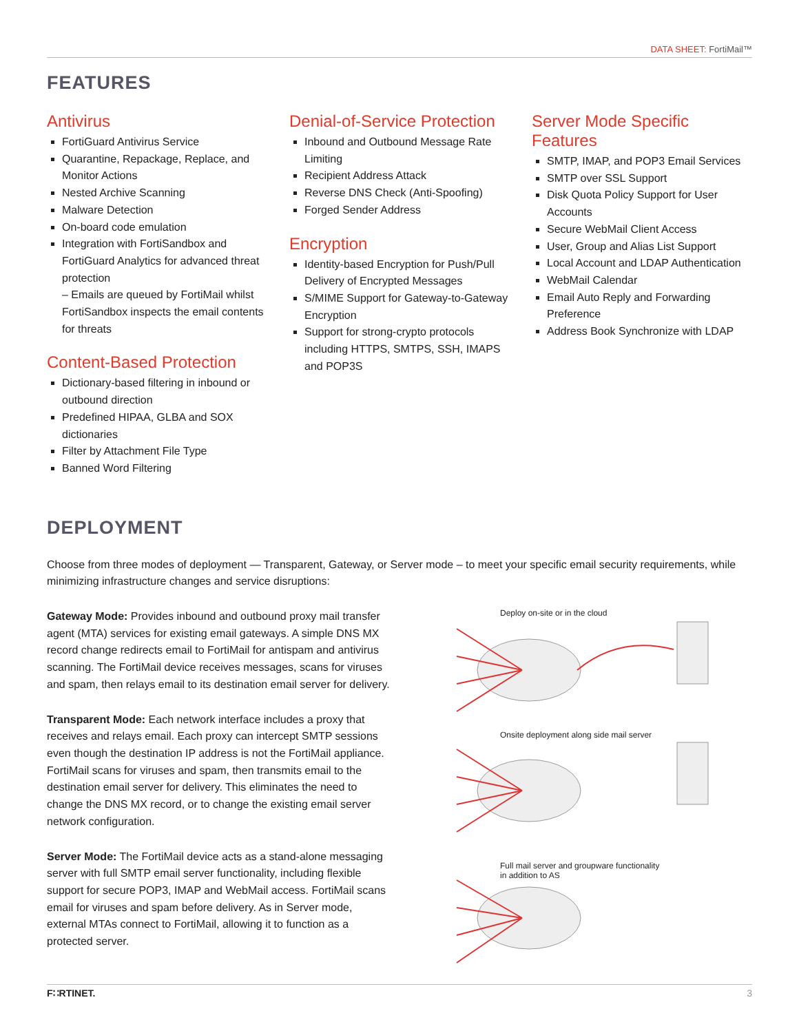DATA SHEET: FortiMail™
FEATURES
Antivirus
FortiGuard Antivirus Service
Quarantine, Repackage, Replace, and Monitor Actions
Nested Archive Scanning
Malware Detection
On-board code emulation
Integration with FortiSandbox and FortiGuard Analytics for advanced threat protection
– Emails are queued by FortiMail whilst FortiSandbox inspects the email contents for threats
Content-Based Protection
Dictionary-based filtering in inbound or outbound direction
Predefined HIPAA, GLBA and SOX dictionaries
Filter by Attachment File Type
Banned Word Filtering
Denial-of-Service Protection
Inbound and Outbound Message Rate Limiting
Recipient Address Attack
Reverse DNS Check (Anti-Spoofing)
Forged Sender Address
Encryption
Identity-based Encryption for Push/Pull Delivery of Encrypted Messages
S/MIME Support for Gateway-to-Gateway Encryption
Support for strong-crypto protocols including HTTPS, SMTPS, SSH, IMAPS and POP3S
Server Mode Specific Features
SMTP, IMAP, and POP3 Email Services
SMTP over SSL Support
Disk Quota Policy Support for User Accounts
Secure WebMail Client Access
User, Group and Alias List Support
Local Account and LDAP Authentication
WebMail Calendar
Email Auto Reply and Forwarding Preference
Address Book Synchronize with LDAP
DEPLOYMENT
Choose from three modes of deployment — Transparent, Gateway, or Server mode – to meet your specific email security requirements, while minimizing infrastructure changes and service disruptions:
Gateway Mode: Provides inbound and outbound proxy mail transfer agent (MTA) services for existing email gateways. A simple DNS MX record change redirects email to FortiMail for antispam and antivirus scanning. The FortiMail device receives messages, scans for viruses and spam, then relays email to its destination email server for delivery.
Transparent Mode: Each network interface includes a proxy that receives and relays email. Each proxy can intercept SMTP sessions even though the destination IP address is not the FortiMail appliance. FortiMail scans for viruses and spam, then transmits email to the destination email server for delivery. This eliminates the need to change the DNS MX record, or to change the existing email server network configuration.
Server Mode: The FortiMail device acts as a stand-alone messaging server with full SMTP email server functionality, including flexible support for secure POP3, IMAP and WebMail access. FortiMail scans email for viruses and spam before delivery. As in Server mode, external MTAs connect to FortiMail, allowing it to function as a protected server.
Deploy on-site or in the cloud
Onsite deployment along side mail server
Full mail server and groupware functionality
in addition to AS
F∷RTINET. 3